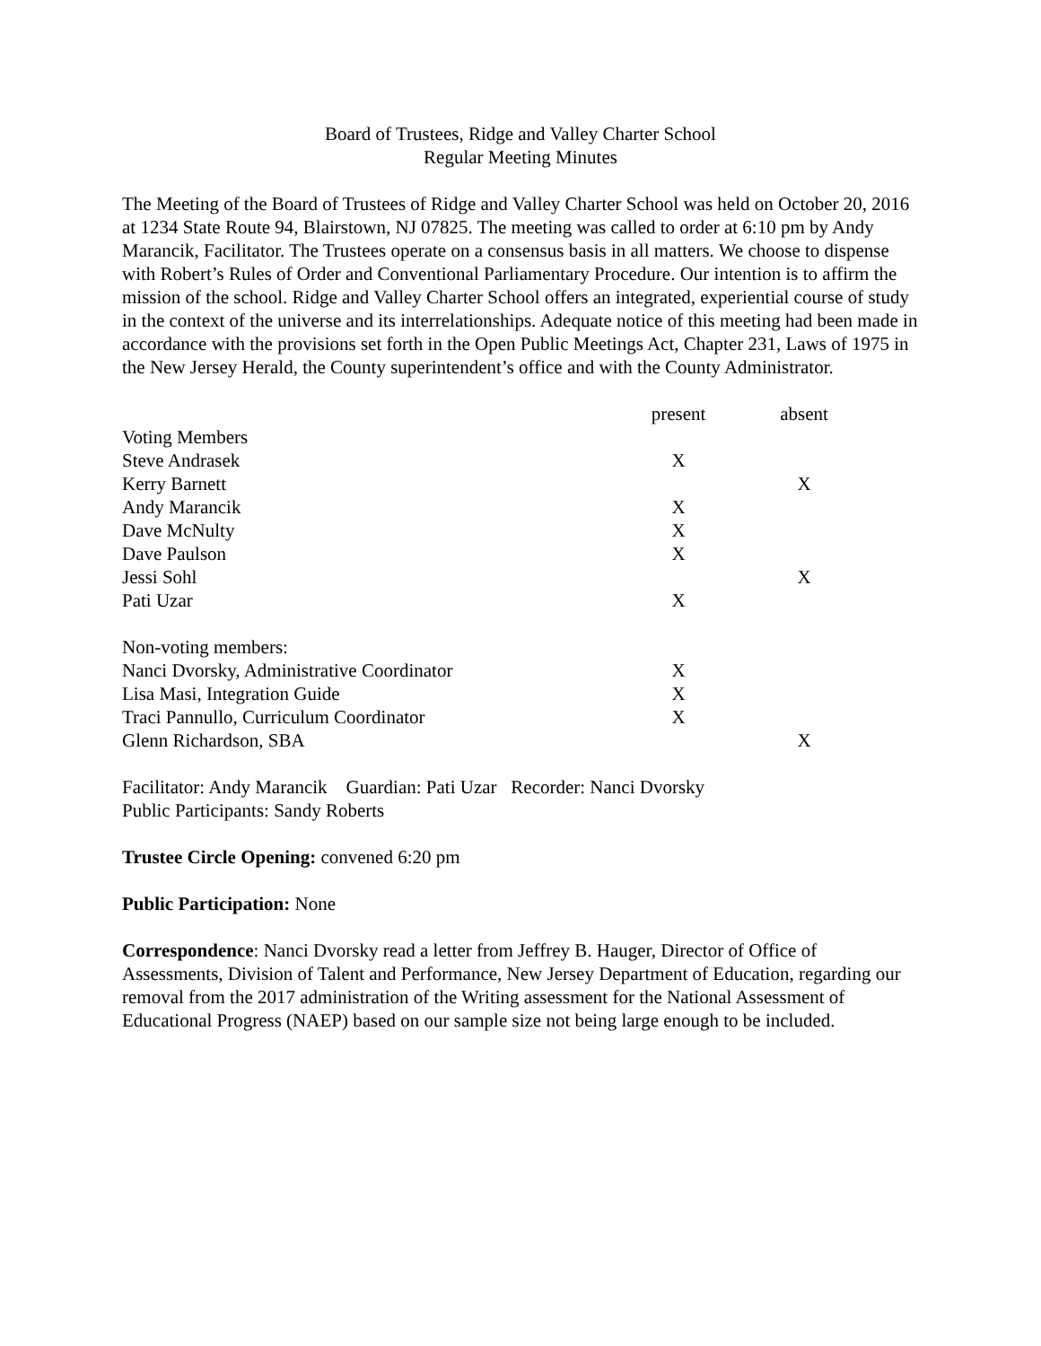Board of Trustees, Ridge and Valley Charter School
Regular Meeting Minutes
The Meeting of the Board of Trustees of Ridge and Valley Charter School was held on October 20, 2016 at 1234 State Route 94, Blairstown, NJ 07825. The meeting was called to order at 6:10 pm by Andy Marancik, Facilitator. The Trustees operate on a consensus basis in all matters. We choose to dispense with Robert’s Rules of Order and Conventional Parliamentary Procedure. Our intention is to affirm the mission of the school. Ridge and Valley Charter School offers an integrated, experiential course of study in the context of the universe and its interrelationships. Adequate notice of this meeting had been made in accordance with the provisions set forth in the Open Public Meetings Act, Chapter 231, Laws of 1975 in the New Jersey Herald, the County superintendent’s office and with the County Administrator.
| | present | absent |
| --- | --- | --- |
| Voting Members | | |
| Steve Andrasek | X | |
| Kerry Barnett | | X |
| Andy Marancik | X | |
| Dave McNulty | X | |
| Dave Paulson | X | |
| Jessi Sohl | | X |
| Pati Uzar | X | |
| Non-voting members: | | |
| Nanci Dvorsky, Administrative Coordinator | X | |
| Lisa Masi, Integration Guide | X | |
| Traci Pannullo, Curriculum Coordinator | X | |
| Glenn Richardson, SBA | | X |
Facilitator: Andy Marancik Guardian: Pati Uzar Recorder: Nanci Dvorsky
Public Participants: Sandy Roberts
Trustee Circle Opening: convened 6:20 pm
Public Participation: None
Correspondence: Nanci Dvorsky read a letter from Jeffrey B. Hauger, Director of Office of Assessments, Division of Talent and Performance, New Jersey Department of Education, regarding our removal from the 2017 administration of the Writing assessment for the National Assessment of Educational Progress (NAEP) based on our sample size not being large enough to be included.